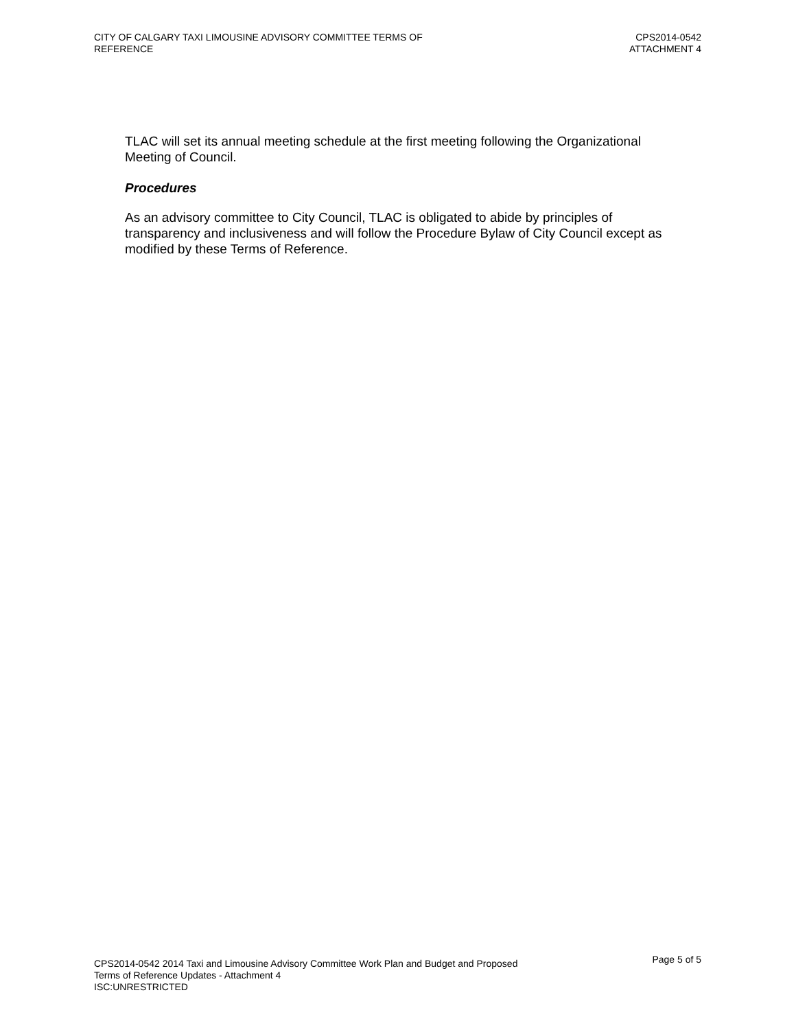CITY OF CALGARY TAXI LIMOUSINE ADVISORY COMMITTEE TERMS OF
REFERENCE
CPS2014-0542
ATTACHMENT 4
TLAC will set its annual meeting schedule at the first meeting following the Organizational Meeting of Council.
Procedures
As an advisory committee to City Council, TLAC is obligated to abide by principles of transparency and inclusiveness and will follow the Procedure Bylaw of City Council except as modified by these Terms of Reference.
CPS2014-0542 2014 Taxi and Limousine Advisory Committee Work Plan and Budget and Proposed
Terms of Reference Updates - Attachment 4
ISC:UNRESTRICTED
Page 5 of 5